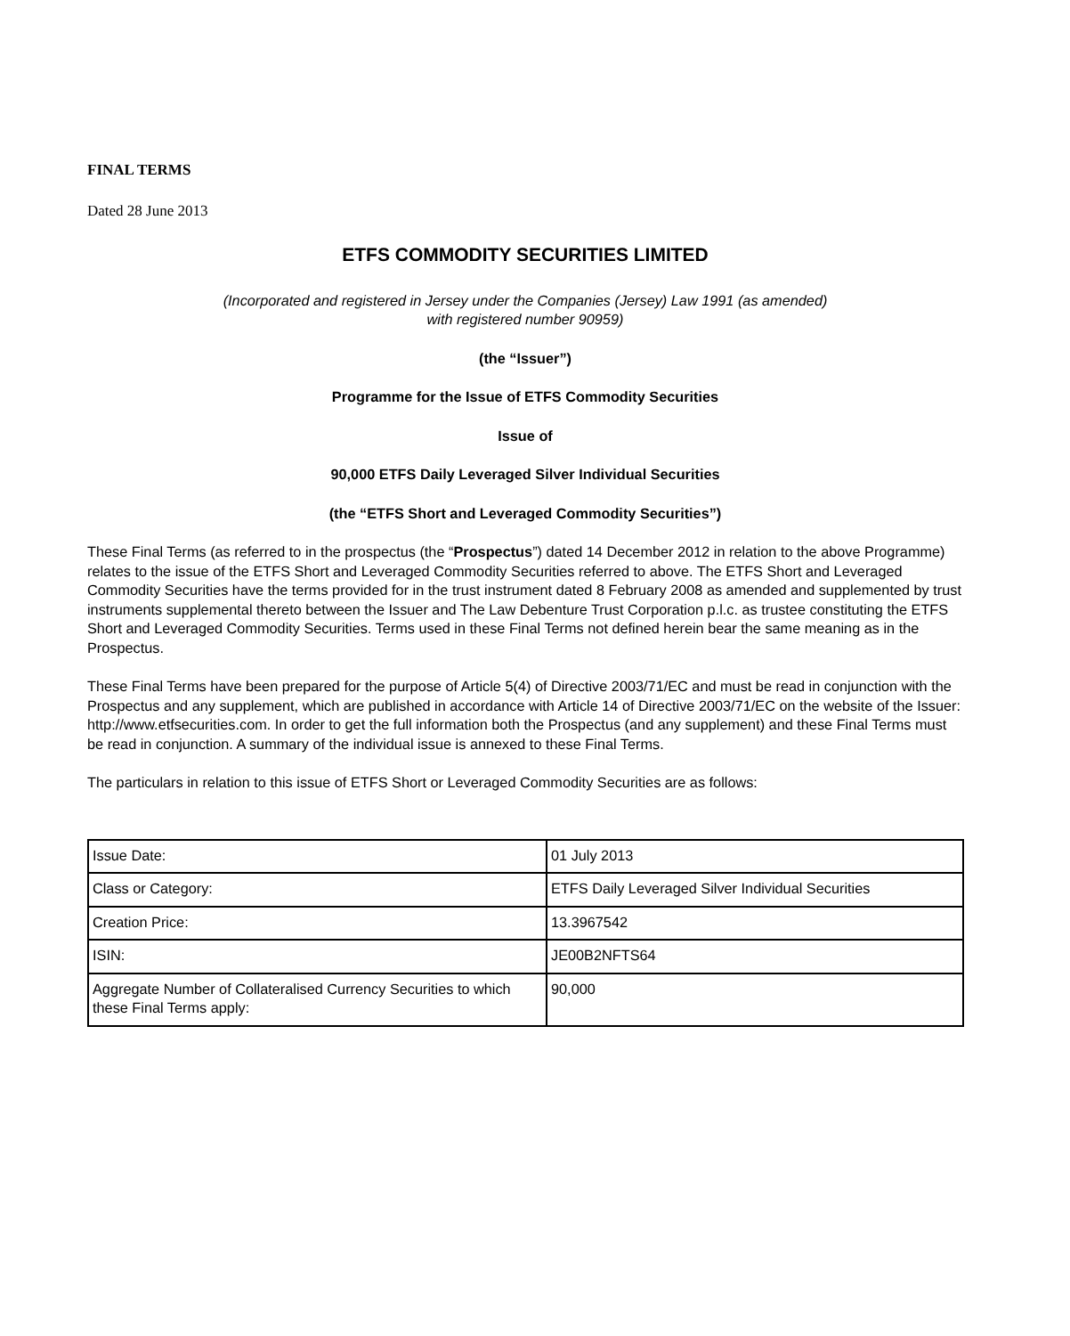FINAL TERMS
Dated 28 June 2013
ETFS COMMODITY SECURITIES LIMITED
(Incorporated and registered in Jersey under the Companies (Jersey) Law 1991 (as amended)
with registered number 90959)
(the “Issuer”)
Programme for the Issue of ETFS Commodity Securities
Issue of
90,000 ETFS Daily Leveraged Silver Individual Securities
(the “ETFS Short and Leveraged Commodity Securities”)
These Final Terms (as referred to in the prospectus (the “Prospectus”) dated 14 December 2012 in relation to the above Programme) relates to the issue of the ETFS Short and Leveraged Commodity Securities referred to above. The ETFS Short and Leveraged Commodity Securities have the terms provided for in the trust instrument dated 8 February 2008 as amended and supplemented by trust instruments supplemental thereto between the Issuer and The Law Debenture Trust Corporation p.l.c. as trustee constituting the ETFS Short and Leveraged Commodity Securities. Terms used in these Final Terms not defined herein bear the same meaning as in the Prospectus.
These Final Terms have been prepared for the purpose of Article 5(4) of Directive 2003/71/EC and must be read in conjunction with the Prospectus and any supplement, which are published in accordance with Article 14 of Directive 2003/71/EC on the website of the Issuer: http://www.etfsecurities.com. In order to get the full information both the Prospectus (and any supplement) and these Final Terms must be read in conjunction. A summary of the individual issue is annexed to these Final Terms.
The particulars in relation to this issue of ETFS Short or Leveraged Commodity Securities are as follows:
| Issue Date: | 01 July 2013 |
| Class or Category: | ETFS Daily Leveraged Silver Individual Securities |
| Creation Price: | 13.3967542 |
| ISIN: | JE00B2NFTS64 |
| Aggregate Number of Collateralised Currency Securities to which these Final Terms apply: | 90,000 |